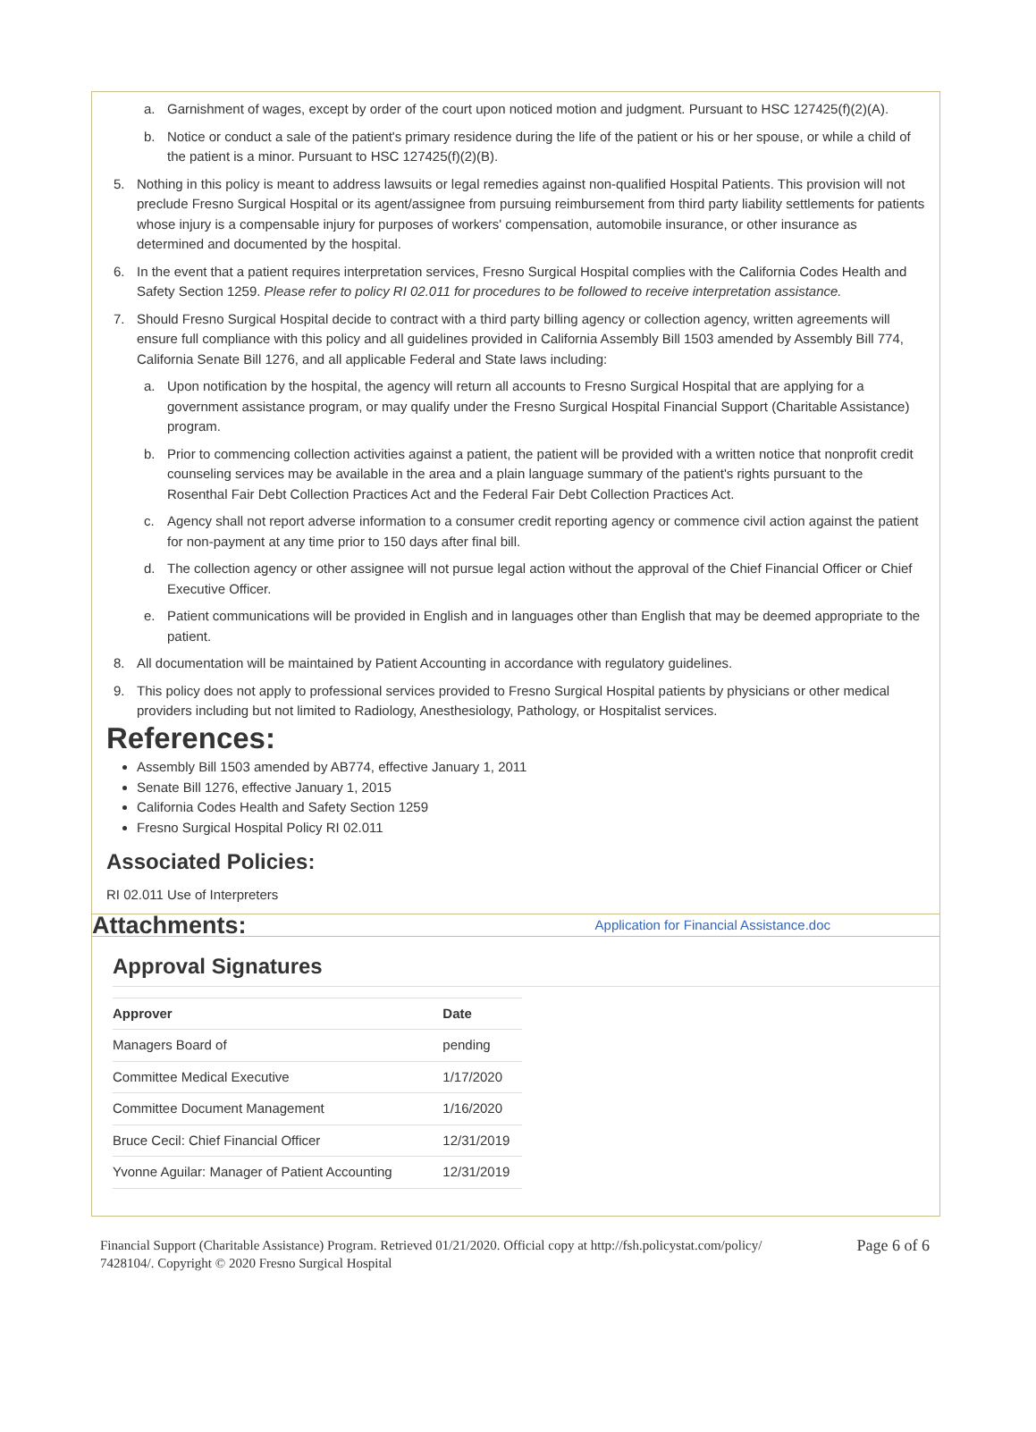a. Garnishment of wages, except by order of the court upon noticed motion and judgment. Pursuant to HSC 127425(f)(2)(A).
b. Notice or conduct a sale of the patient's primary residence during the life of the patient or his or her spouse, or while a child of the patient is a minor. Pursuant to HSC 127425(f)(2)(B).
5. Nothing in this policy is meant to address lawsuits or legal remedies against non-qualified Hospital Patients. This provision will not preclude Fresno Surgical Hospital or its agent/assignee from pursuing reimbursement from third party liability settlements for patients whose injury is a compensable injury for purposes of workers' compensation, automobile insurance, or other insurance as determined and documented by the hospital.
6. In the event that a patient requires interpretation services, Fresno Surgical Hospital complies with the California Codes Health and Safety Section 1259. Please refer to policy RI 02.011 for procedures to be followed to receive interpretation assistance.
7. Should Fresno Surgical Hospital decide to contract with a third party billing agency or collection agency, written agreements will ensure full compliance with this policy and all guidelines provided in California Assembly Bill 1503 amended by Assembly Bill 774, California Senate Bill 1276, and all applicable Federal and State laws including:
a. Upon notification by the hospital, the agency will return all accounts to Fresno Surgical Hospital that are applying for a government assistance program, or may qualify under the Fresno Surgical Hospital Financial Support (Charitable Assistance) program.
b. Prior to commencing collection activities against a patient, the patient will be provided with a written notice that nonprofit credit counseling services may be available in the area and a plain language summary of the patient's rights pursuant to the Rosenthal Fair Debt Collection Practices Act and the Federal Fair Debt Collection Practices Act.
c. Agency shall not report adverse information to a consumer credit reporting agency or commence civil action against the patient for non-payment at any time prior to 150 days after final bill.
d. The collection agency or other assignee will not pursue legal action without the approval of the Chief Financial Officer or Chief Executive Officer.
e. Patient communications will be provided in English and in languages other than English that may be deemed appropriate to the patient.
8. All documentation will be maintained by Patient Accounting in accordance with regulatory guidelines.
9. This policy does not apply to professional services provided to Fresno Surgical Hospital patients by physicians or other medical providers including but not limited to Radiology, Anesthesiology, Pathology, or Hospitalist services.
References:
Assembly Bill 1503 amended by AB774, effective January 1, 2011
Senate Bill 1276, effective January 1, 2015
California Codes Health and Safety Section 1259
Fresno Surgical Hospital Policy RI 02.011
Associated Policies:
RI 02.011 Use of Interpreters
Attachments: Application for Financial Assistance.doc
Approval Signatures
| Approver | Date |
| --- | --- |
| Managers Board of | pending |
| Committee Medical Executive | 1/17/2020 |
| Committee Document Management | 1/16/2020 |
| Bruce Cecil: Chief Financial Officer | 12/31/2019 |
| Yvonne Aguilar: Manager of Patient Accounting | 12/31/2019 |
Financial Support (Charitable Assistance) Program. Retrieved 01/21/2020. Official copy at http://fsh.policystat.com/policy/ 7428104/. Copyright © 2020 Fresno Surgical Hospital
Page 6 of 6